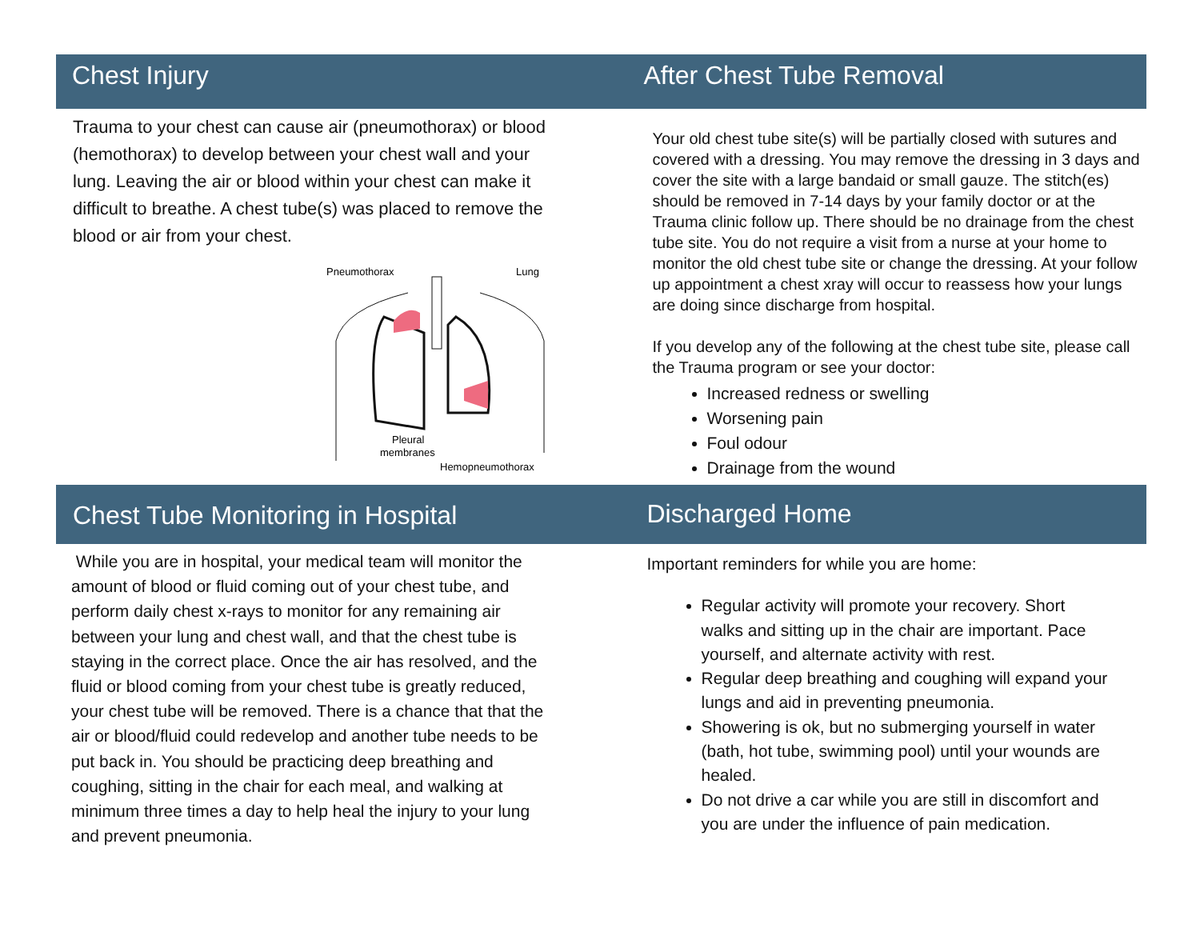Chest Injury
Trauma to your chest can cause air (pneumothorax) or blood (hemothorax) to develop between your chest wall and your lung. Leaving the air or blood within your chest can make it difficult to breathe. A chest tube(s) was placed to remove the blood or air from your chest.
Pneumothorax
Lung
Pleural
membranes
Hemopneumothorax
After Chest Tube Removal
Your old chest tube site(s) will be partially closed with sutures and covered with a dressing. You may remove the dressing in 3 days and cover the site with a large bandaid or small gauze. The stitch(es) should be removed in 7-14 days by your family doctor or at the Trauma clinic follow up. There should be no drainage from the chest tube site. You do not require a visit from a nurse at your home to monitor the old chest tube site or change the dressing. At your follow up appointment a chest xray will occur to reassess how your lungs are doing since discharge from hospital.
If you develop any of the following at the chest tube site, please call the Trauma program or see your doctor:
Increased redness or swelling
Worsening pain
Foul odour
Drainage from the wound
Chest Tube Monitoring in Hospital
While you are in hospital, your medical team will monitor the amount of blood or fluid coming out of your chest tube, and perform daily chest x-rays to monitor for any remaining air between your lung and chest wall, and that the chest tube is staying in the correct place. Once the air has resolved, and the fluid or blood coming from your chest tube is greatly reduced, your chest tube will be removed. There is a chance that that the air or blood/fluid could redevelop and another tube needs to be put back in. You should be practicing deep breathing and coughing, sitting in the chair for each meal, and walking at minimum three times a day to help heal the injury to your lung and prevent pneumonia.
Discharged Home
Important reminders for while you are home:
Regular activity will promote your recovery. Short walks and sitting up in the chair are important. Pace yourself, and alternate activity with rest.
Regular deep breathing and coughing will expand your lungs and aid in preventing pneumonia.
Showering is ok, but no submerging yourself in water (bath, hot tube, swimming pool) until your wounds are healed.
Do not drive a car while you are still in discomfort and you are under the influence of pain medication.